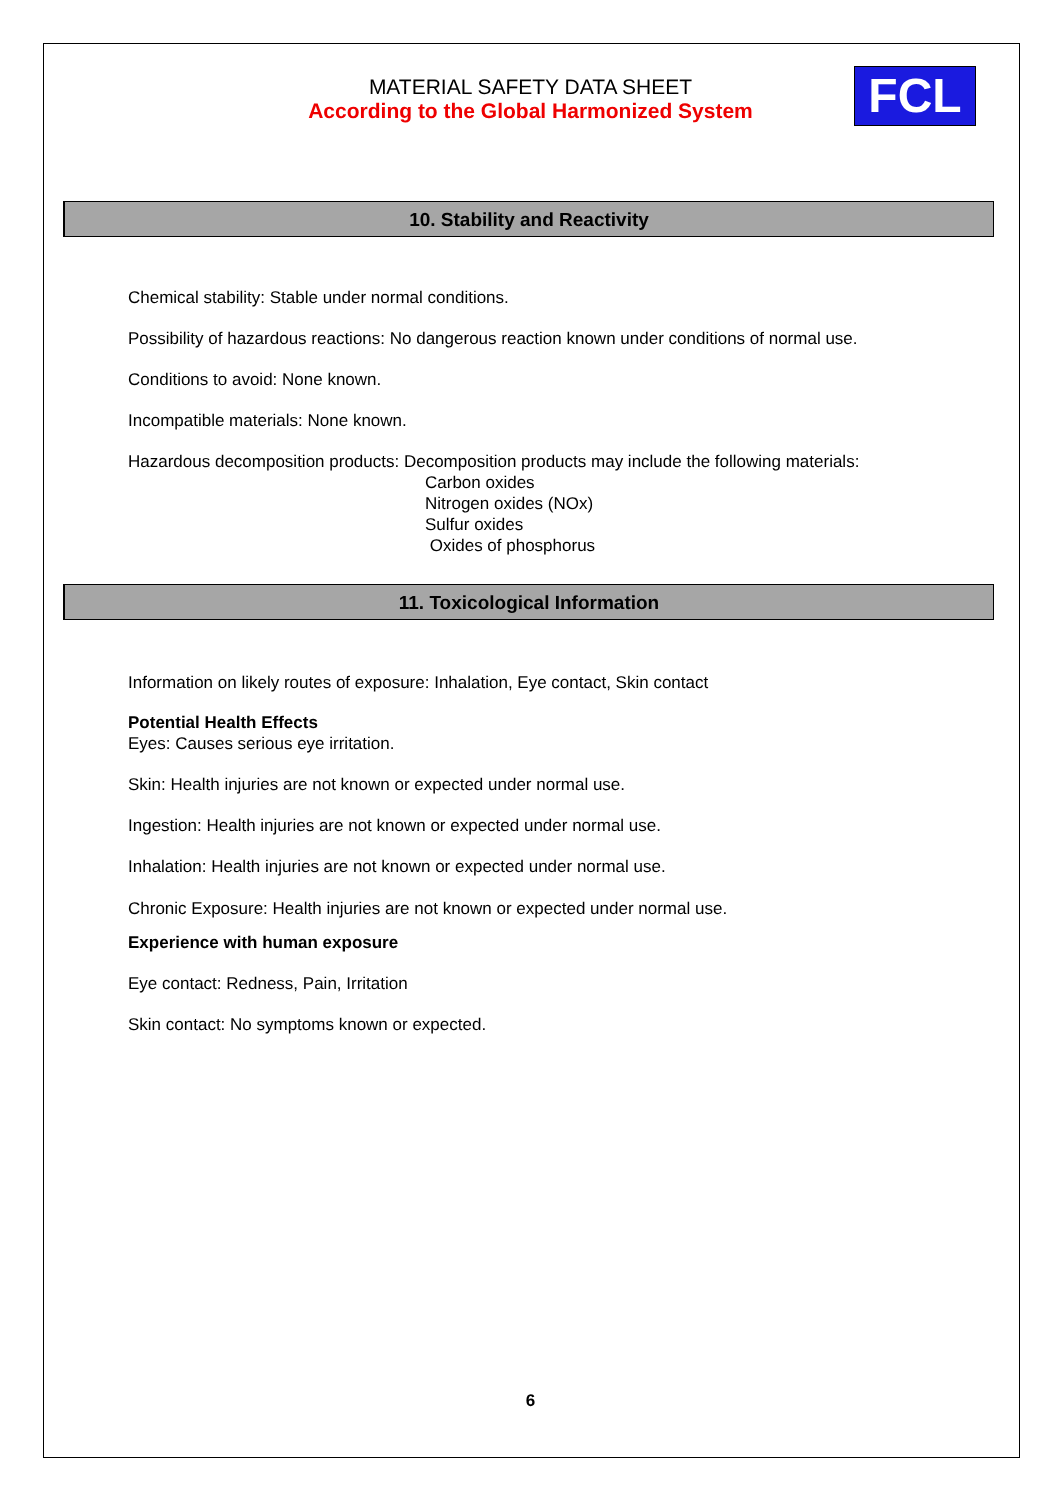MATERIAL SAFETY DATA SHEET
According to the Global Harmonized System
FCL
10. Stability and Reactivity
Chemical stability: Stable under normal conditions.
Possibility of hazardous reactions: No dangerous reaction known under conditions of normal use.
Conditions to avoid: None known.
Incompatible materials: None known.
Hazardous decomposition products: Decomposition products may include the following materials:
Carbon oxides
Nitrogen oxides (NOx)
Sulfur oxides
Oxides of phosphorus
11. Toxicological Information
Information on likely routes of exposure: Inhalation, Eye contact, Skin contact
Potential Health Effects
Eyes: Causes serious eye irritation.
Skin: Health injuries are not known or expected under normal use.
Ingestion: Health injuries are not known or expected under normal use.
Inhalation: Health injuries are not known or expected under normal use.
Chronic Exposure: Health injuries are not known or expected under normal use.
Experience with human exposure
Eye contact: Redness, Pain, Irritation
Skin contact: No symptoms known or expected.
6